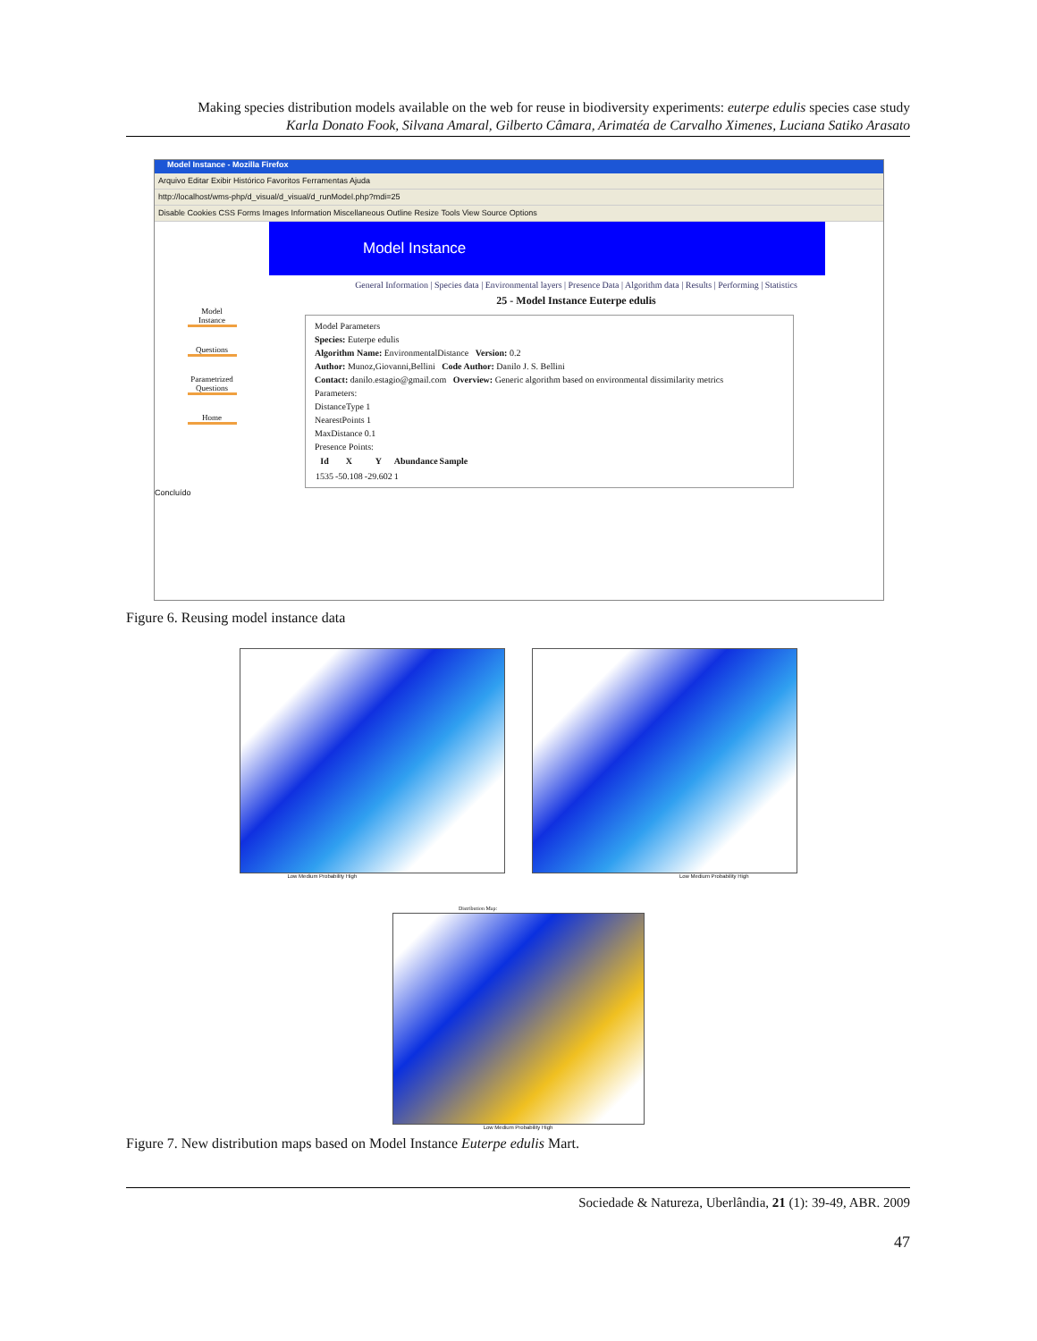Making species distribution models available on the web for reuse in biodiversity experiments: euterpe edulis species case study
Karla Donato Fook, Silvana Amaral, Gilberto Câmara, Arimatéa de Carvalho Ximenes, Luciana Satiko Arasato
Model Instance - Mozilla Firefox
Arquivo Editar Exibir Histórico Favoritos Ferramentas Ajuda
http://localhost/wms-php/d_visual/d_visual/d_runModel.php?mdi=25
Disable Cookies CSS Forms Images Information Miscellaneous Outline Resize Tools View Source Options
Model Instance
Questions
Parametrized Questions
Home
Model Instance
General Information | Species data | Environmental layers | Presence Data | Algorithm data | Results | Performing | Statistics
25 - Model Instance Euterpe edulis
Model Parameters
Species: Euterpe edulis
Algorithm Name: EnvironmentalDistance Version: 0.2
Author: Munoz,Giovanni,Bellini Code Author: Danilo J. S. Bellini
Contact: danilo.estagio@gmail.com Overview: Generic algorithm based on environmental dissimilarity metrics
Parameters:
DistanceType 1
NearestPoints 1
MaxDistance 0.1
Presence Points:
| Id | X | Y | Abundance | Sample |
| --- | --- | --- | --- | --- |
| 1535 | -50.108 | -29.602 | 1 | |
Concluído
Figure 6. Reusing model instance data
Low Medium Probability High Low Medium Probability High
Distribution Map:
Low Medium Probability High
Figure 7. New distribution maps based on Model Instance Euterpe edulis Mart.
Sociedade & Natureza, Uberlândia, 21 (1): 39-49, ABR. 2009
47